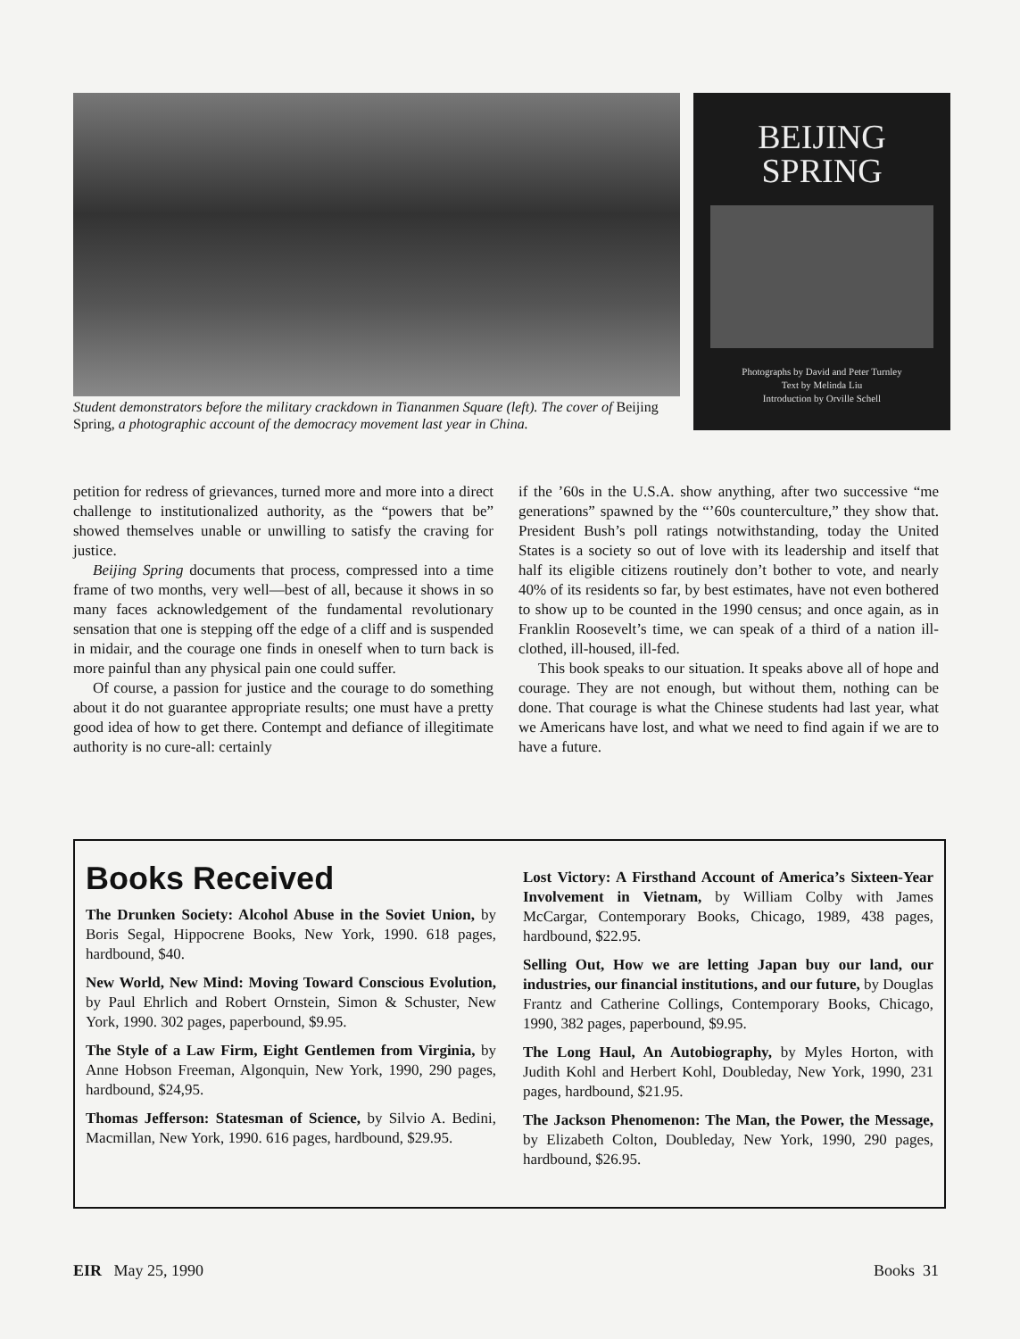BEIJING
SPRING
Photographs by David and Peter Turnley
Text by Melinda Liu
Introduction by Orville Schell
Student demonstrators before the military crackdown in Tiananmen Square (left). The cover of Beijing Spring, a photographic account of the democracy movement last year in China.
petition for redress of grievances, turned more and more into a direct challenge to institutionalized authority, as the “powers that be” showed themselves unable or unwilling to satisfy the craving for justice.
Beijing Spring documents that process, compressed into a time frame of two months, very well—best of all, because it shows in so many faces acknowledgement of the fundamental revolutionary sensation that one is stepping off the edge of a cliff and is suspended in midair, and the courage one finds in oneself when to turn back is more painful than any physical pain one could suffer.
Of course, a passion for justice and the courage to do something about it do not guarantee appropriate results; one must have a pretty good idea of how to get there. Contempt and defiance of illegitimate authority is no cure-all: certainly
if the ’60s in the U.S.A. show anything, after two successive “me generations” spawned by the “’60s counterculture,” they show that. President Bush’s poll ratings notwithstanding, today the United States is a society so out of love with its leadership and itself that half its eligible citizens routinely don’t bother to vote, and nearly 40% of its residents so far, by best estimates, have not even bothered to show up to be counted in the 1990 census; and once again, as in Franklin Roosevelt’s time, we can speak of a third of a nation ill-clothed, ill-housed, ill-fed.
This book speaks to our situation. It speaks above all of hope and courage. They are not enough, but without them, nothing can be done. That courage is what the Chinese students had last year, what we Americans have lost, and what we need to find again if we are to have a future.
Books Received
The Drunken Society: Alcohol Abuse in the Soviet Union, by Boris Segal, Hippocrene Books, New York, 1990. 618 pages, hardbound, $40.
New World, New Mind: Moving Toward Conscious Evolution, by Paul Ehrlich and Robert Ornstein, Simon & Schuster, New York, 1990. 302 pages, paperbound, $9.95.
The Style of a Law Firm, Eight Gentlemen from Virginia, by Anne Hobson Freeman, Algonquin, New York, 1990, 290 pages, hardbound, $24,95.
Thomas Jefferson: Statesman of Science, by Silvio A. Bedini, Macmillan, New York, 1990. 616 pages, hardbound, $29.95.
Lost Victory: A Firsthand Account of America’s Sixteen-Year Involvement in Vietnam, by William Colby with James McCargar, Contemporary Books, Chicago, 1989, 438 pages, hardbound, $22.95.
Selling Out, How we are letting Japan buy our land, our industries, our financial institutions, and our future, by Douglas Frantz and Catherine Collings, Contemporary Books, Chicago, 1990, 382 pages, paperbound, $9.95.
The Long Haul, An Autobiography, by Myles Horton, with Judith Kohl and Herbert Kohl, Doubleday, New York, 1990, 231 pages, hardbound, $21.95.
The Jackson Phenomenon: The Man, the Power, the Message, by Elizabeth Colton, Doubleday, New York, 1990, 290 pages, hardbound, $26.95.
EIR May 25, 1990 Books 31